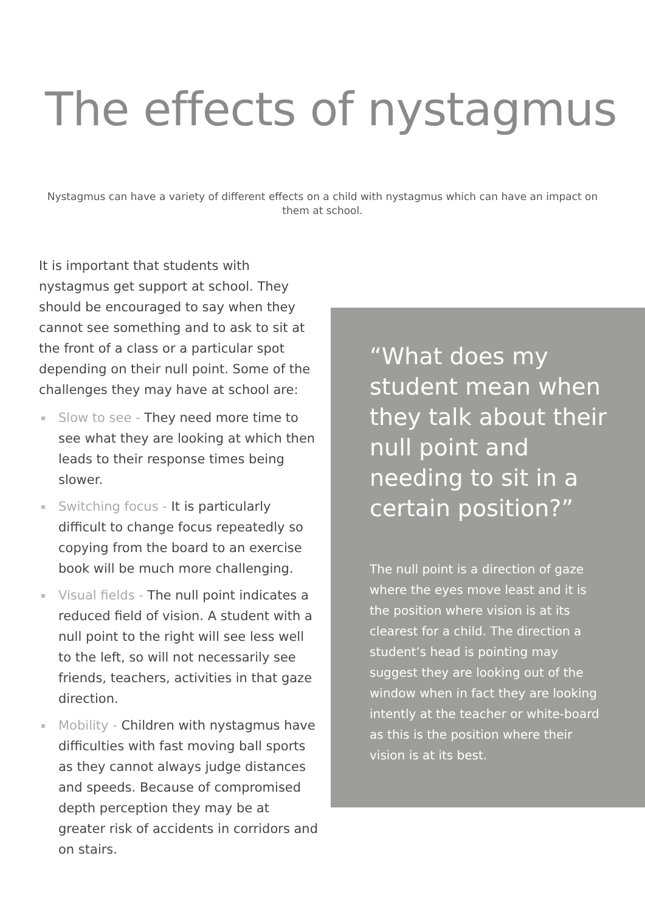The effects of nystagmus
Nystagmus can have a variety of different effects on a child with nystagmus which can have an impact on them at school.
It is important that students with nystagmus get support at school. They should be encouraged to say when they cannot see something and to ask to sit at the front of a class or a particular spot depending on their null point. Some of the challenges they may have at school are:
Slow to see - They need more time to see what they are looking at which then leads to their response times being slower.
Switching focus - It is particularly difficult to change focus repeatedly so copying from the board to an exercise book will be much more challenging.
Visual fields - The null point indicates a reduced field of vision. A student with a null point to the right will see less well to the left, so will not necessarily see friends, teachers, activities in that gaze direction.
Mobility - Children with nystagmus have difficulties with fast moving ball sports as they cannot always judge distances and speeds. Because of compromised depth perception they may be at greater risk of accidents in corridors and on stairs.
“What does my student mean when they talk about their null point and needing to sit in a certain position?”
The null point is a direction of gaze where the eyes move least and it is the position where vision is at its clearest for a child. The direction a student’s head is pointing may suggest they are looking out of the window when in fact they are looking intently at the teacher or white-board as this is the position where their vision is at its best.